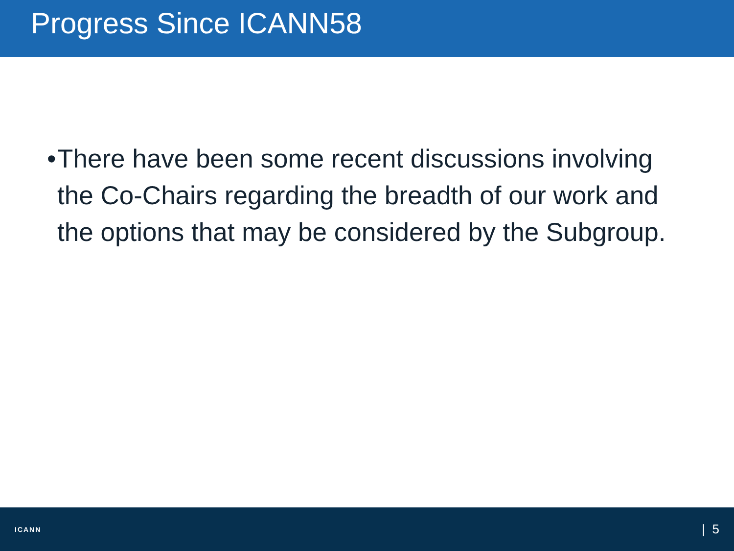Progress Since ICANN58
• There have been some recent discussions involving the Co-Chairs regarding the breadth of our work and the options that may be considered by the Subgroup.
ICANN
| 5